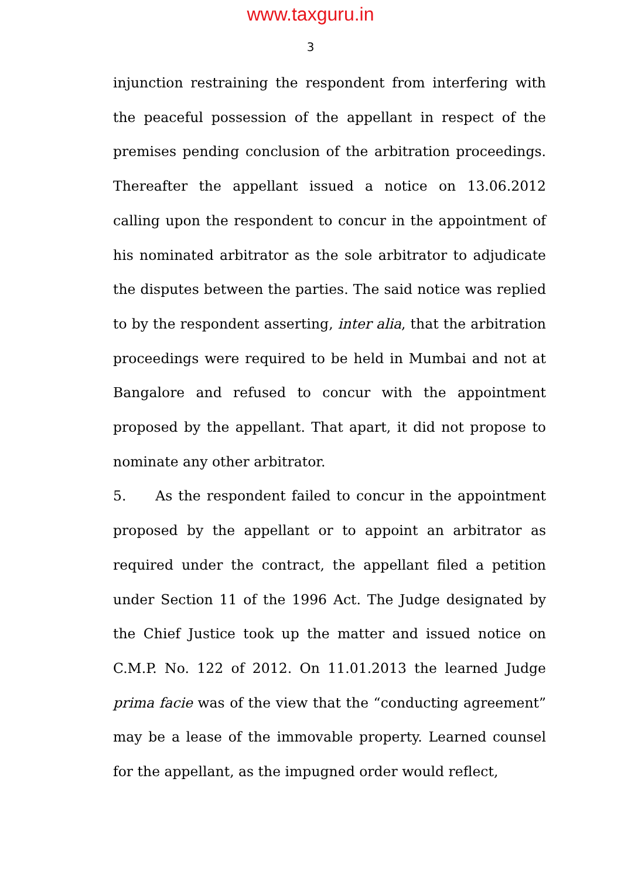www.taxguru.in
3
injunction restraining the respondent from interfering with the peaceful possession of the appellant in respect of the premises pending conclusion of the arbitration proceedings. Thereafter the appellant issued a notice on 13.06.2012 calling upon the respondent to concur in the appointment of his nominated arbitrator as the sole arbitrator to adjudicate the disputes between the parties. The said notice was replied to by the respondent asserting, inter alia, that the arbitration proceedings were required to be held in Mumbai and not at Bangalore and refused to concur with the appointment proposed by the appellant. That apart, it did not propose to nominate any other arbitrator.
5. As the respondent failed to concur in the appointment proposed by the appellant or to appoint an arbitrator as required under the contract, the appellant filed a petition under Section 11 of the 1996 Act. The Judge designated by the Chief Justice took up the matter and issued notice on C.M.P. No. 122 of 2012. On 11.01.2013 the learned Judge prima facie was of the view that the “conducting agreement” may be a lease of the immovable property. Learned counsel for the appellant, as the impugned order would reflect,